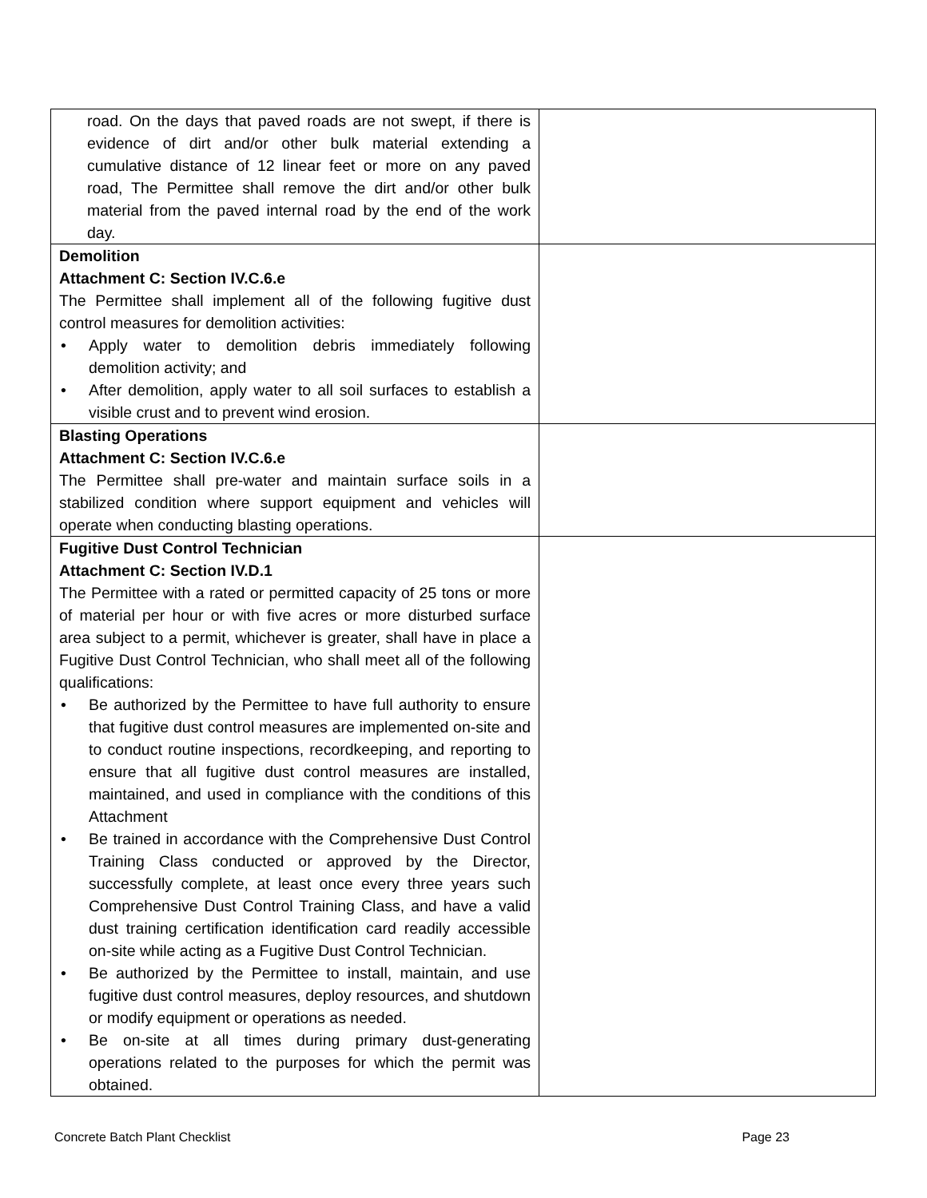| road. On the days that paved roads are not swept, if there is evidence of dirt and/or other bulk material extending a cumulative distance of 12 linear feet or more on any paved road, The Permittee shall remove the dirt and/or other bulk material from the paved internal road by the end of the work day. | |
| Demolition Attachment C: Section IV.C.6.e The Permittee shall implement all of the following fugitive dust control measures for demolition activities: • Apply water to demolition debris immediately following demolition activity; and • After demolition, apply water to all soil surfaces to establish a visible crust and to prevent wind erosion. | |
| Blasting Operations Attachment C: Section IV.C.6.e The Permittee shall pre-water and maintain surface soils in a stabilized condition where support equipment and vehicles will operate when conducting blasting operations. | |
| Fugitive Dust Control Technician Attachment C: Section IV.D.1 The Permittee with a rated or permitted capacity of 25 tons or more of material per hour or with five acres or more disturbed surface area subject to a permit, whichever is greater, shall have in place a Fugitive Dust Control Technician, who shall meet all of the following qualifications: • Be authorized by the Permittee to have full authority to ensure that fugitive dust control measures are implemented on-site and to conduct routine inspections, recordkeeping, and reporting to ensure that all fugitive dust control measures are installed, maintained, and used in compliance with the conditions of this Attachment • Be trained in accordance with the Comprehensive Dust Control Training Class conducted or approved by the Director, successfully complete, at least once every three years such Comprehensive Dust Control Training Class, and have a valid dust training certification identification card readily accessible on-site while acting as a Fugitive Dust Control Technician. • Be authorized by the Permittee to install, maintain, and use fugitive dust control measures, deploy resources, and shutdown or modify equipment or operations as needed. • Be on-site at all times during primary dust-generating operations related to the purposes for which the permit was obtained. | |
Concrete Batch Plant Checklist Page 23